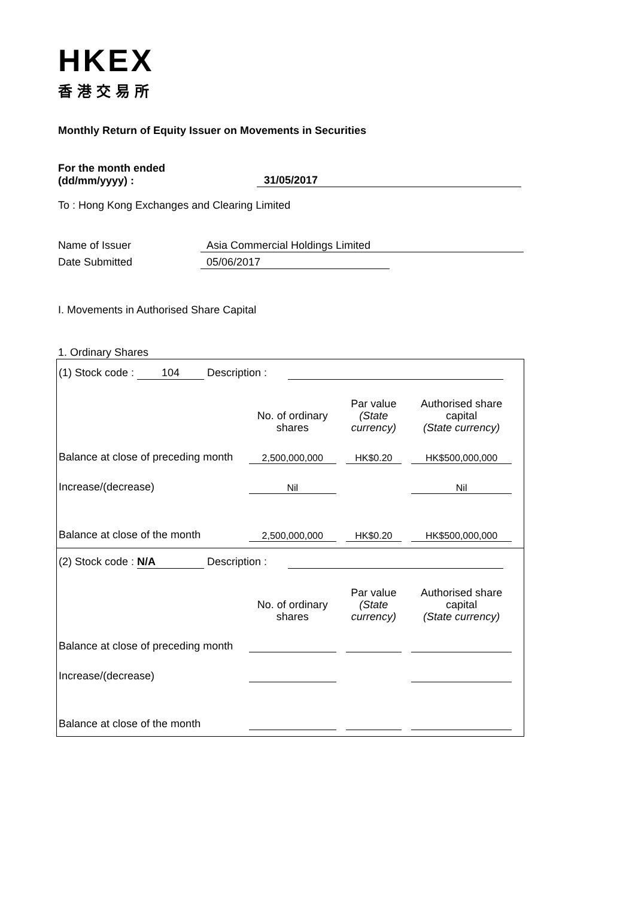HKEX
香港交易所
Monthly Return of Equity Issuer on Movements in Securities
For the month ended
(dd/mm/yyyy) :
31/05/2017
To : Hong Kong Exchanges and Clearing Limited
Name of Issuer Asia Commercial Holdings Limited
Date Submitted 05/06/2017
I. Movements in Authorised Share Capital
1. Ordinary Shares
(1) Stock code : 104 Description :
| | No. of ordinary shares | | Par value (State currency) | | Authorised share capital (State currency) | |
| Balance at close of preceding month | 2,500,000,000 | | HK$0.20 | | HK$500,000,000 | |
| Increase/(decrease) | Nil | | | | Nil | |
| Balance at close of the month | 2,500,000,000 | | HK$0.20 | | HK$500,000,000 | |
(2) Stock code : N/A Description :
| | No. of ordinary shares | | Par value (State currency) | | Authorised share capital (State currency) | |
| Balance at close of preceding month | | | | | | |
| Increase/(decrease) | | | | | | |
| Balance at close of the month | | | | | | |